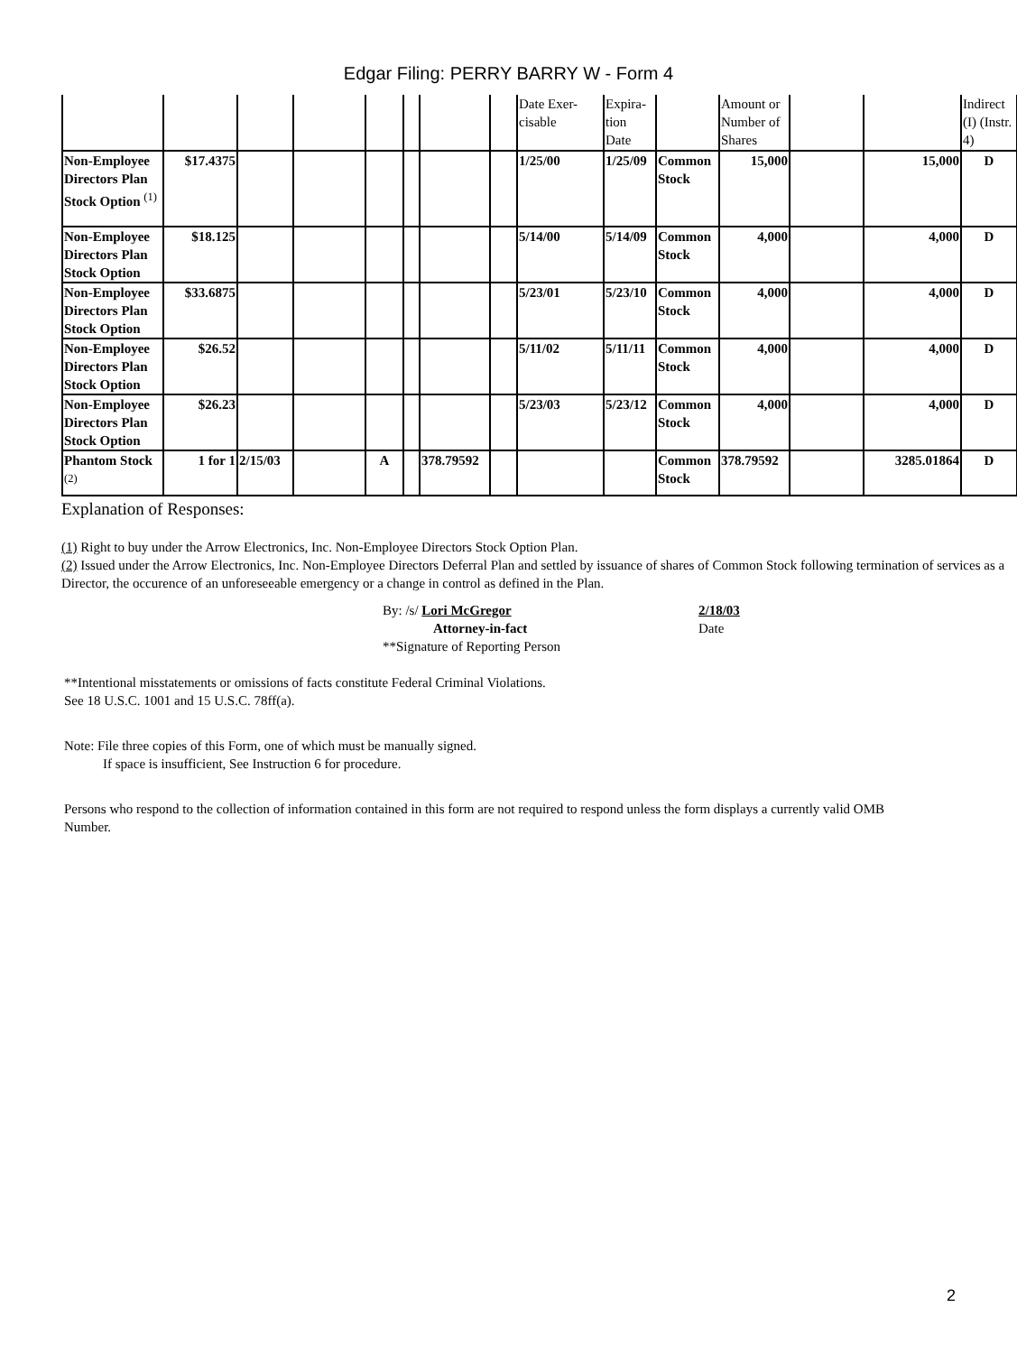Edgar Filing: PERRY BARRY W - Form 4
| | | | | | | | | Date Exer-cisable | Expira-tion Date | | Amount or Number of Shares | | | Indirect (I) (Instr. 4) |
| Non-Employee Directors Plan Stock Option <sup>(1)</sup> | $17.4375 | | | | | | | 1/25/00 | 1/25/09 | Common Stock | 15,000 | | 15,000 | D |
| Non-Employee Directors Plan Stock Option | $18.125 | | | | | | | 5/14/00 | 5/14/09 | Common Stock | 4,000 | | 4,000 | D |
| Non-Employee Directors Plan Stock Option | $33.6875 | | | | | | | 5/23/01 | 5/23/10 | Common Stock | 4,000 | | 4,000 | D |
| Non-Employee Directors Plan Stock Option | $26.52 | | | | | | | 5/11/02 | 5/11/11 | Common Stock | 4,000 | | 4,000 | D |
| Non-Employee Directors Plan Stock Option | $26.23 | | | | | | | 5/23/03 | 5/23/12 | Common Stock | 4,000 | | 4,000 | D |
| Phantom Stock <sup>(2)</sup> | 1 for 1 | 2/15/03 | | A | | 378.79592 | | | | Common Stock | 378.79592 | | 3285.01864 | D |
Explanation of Responses:
(1) Right to buy under the Arrow Electronics, Inc. Non-Employee Directors Stock Option Plan.
(2) Issued under the Arrow Electronics, Inc. Non-Employee Directors Deferral Plan and settled by issuance of shares of Common Stock following termination of services as a Director, the occurence of an unforeseeable emergency or a change in control as defined in the Plan.
By: /s/ Lori McGregor
Attorney-in-fact
**Signature of Reporting Person
2/18/03
Date
**Intentional misstatements or omissions of facts constitute Federal Criminal Violations.
See 18 U.S.C. 1001 and 15 U.S.C. 78ff(a).
Note: File three copies of this Form, one of which must be manually signed.
If space is insufficient, See Instruction 6 for procedure.
Persons who respond to the collection of information contained in this form are not required to respond unless the form displays a currently valid OMB Number.
2